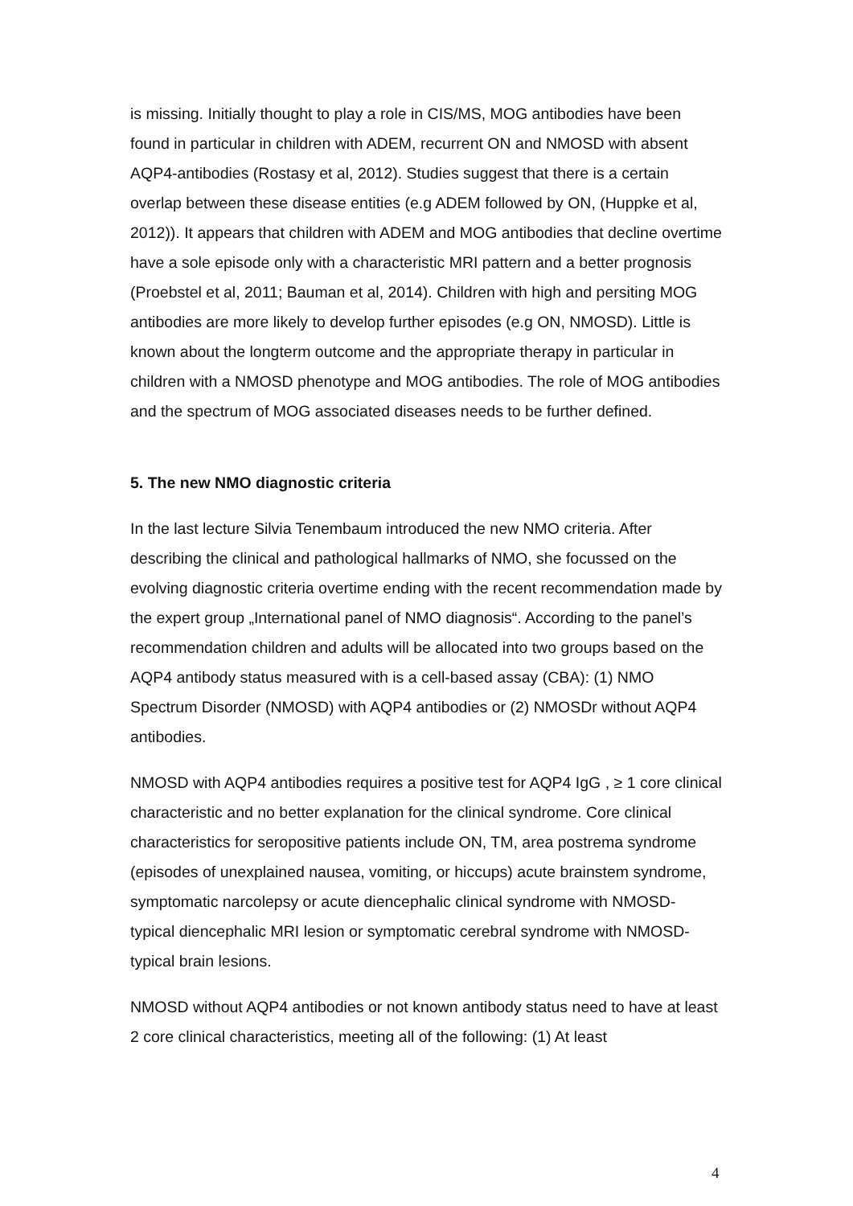is missing. Initially thought to play a role in CIS/MS, MOG antibodies have been found in particular in children with ADEM, recurrent ON and NMOSD with absent AQP4-antibodies (Rostasy et al, 2012). Studies suggest that there is a certain overlap between these disease entities (e.g ADEM followed by ON, (Huppke et al, 2012)). It appears that children with ADEM and MOG antibodies that decline overtime have a sole episode only with a characteristic MRI pattern and a better prognosis (Proebstel et al, 2011; Bauman et al, 2014). Children with high and persiting MOG antibodies are more likely to develop further episodes (e.g ON, NMOSD). Little is known about the longterm outcome and the appropriate therapy in particular in children with a NMOSD phenotype and MOG antibodies. The role of MOG antibodies and the spectrum of MOG associated diseases needs to be further defined.
5. The new NMO diagnostic criteria
In the last lecture Silvia Tenembaum introduced the new NMO criteria. After describing the clinical and pathological hallmarks of NMO, she focussed on the evolving diagnostic criteria overtime ending with the recent recommendation made by the expert group „International panel of NMO diagnosis“. According to the panel’s recommendation children and adults will be allocated into two groups based on the AQP4 antibody status measured with is a cell-based assay (CBA): (1) NMO Spectrum Disorder (NMOSD) with AQP4 antibodies or (2) NMOSDr without AQP4 antibodies.
NMOSD with AQP4 antibodies requires a positive test for AQP4 IgG , ≥ 1 core clinical characteristic and no better explanation for the clinical syndrome. Core clinical characteristics for seropositive patients include ON, TM, area postrema syndrome (episodes of unexplained nausea, vomiting, or hiccups) acute brainstem syndrome, symptomatic narcolepsy or acute diencephalic clinical syndrome with NMOSD- typical diencephalic MRI lesion or symptomatic cerebral syndrome with NMOSD-typical brain lesions.
NMOSD without AQP4 antibodies or not known antibody status need to have at least 2 core clinical characteristics, meeting all of the following: (1) At least
4